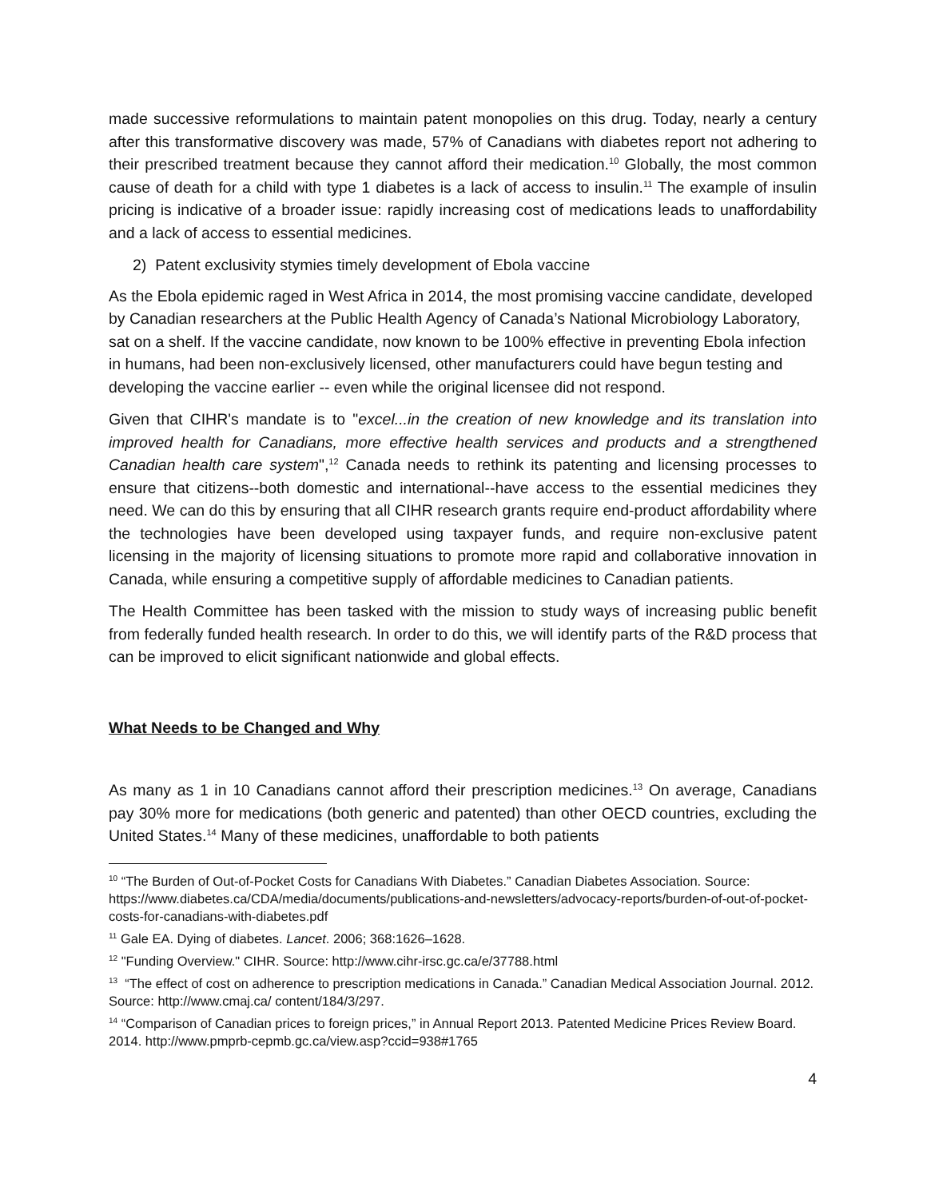made successive reformulations to maintain patent monopolies on this drug. Today, nearly a century after this transformative discovery was made, 57% of Canadians with diabetes report not adhering to their prescribed treatment because they cannot afford their medication.<sup>10</sup> Globally, the most common cause of death for a child with type 1 diabetes is a lack of access to insulin.<sup>11</sup> The example of insulin pricing is indicative of a broader issue: rapidly increasing cost of medications leads to unaffordability and a lack of access to essential medicines.
2) Patent exclusivity stymies timely development of Ebola vaccine
As the Ebola epidemic raged in West Africa in 2014, the most promising vaccine candidate, developed by Canadian researchers at the Public Health Agency of Canada’s National Microbiology Laboratory, sat on a shelf. If the vaccine candidate, now known to be 100% effective in preventing Ebola infection in humans, had been non-exclusively licensed, other manufacturers could have begun testing and developing the vaccine earlier -- even while the original licensee did not respond.
Given that CIHR's mandate is to "excel...in the creation of new knowledge and its translation into improved health for Canadians, more effective health services and products and a strengthened Canadian health care system",<sup>12</sup> Canada needs to rethink its patenting and licensing processes to ensure that citizens--both domestic and international--have access to the essential medicines they need. We can do this by ensuring that all CIHR research grants require end-product affordability where the technologies have been developed using taxpayer funds, and require non-exclusive patent licensing in the majority of licensing situations to promote more rapid and collaborative innovation in Canada, while ensuring a competitive supply of affordable medicines to Canadian patients.
The Health Committee has been tasked with the mission to study ways of increasing public benefit from federally funded health research. In order to do this, we will identify parts of the R&D process that can be improved to elicit significant nationwide and global effects.
What Needs to be Changed and Why
As many as 1 in 10 Canadians cannot afford their prescription medicines.<sup>13</sup> On average, Canadians pay 30% more for medications (both generic and patented) than other OECD countries, excluding the United States.<sup>14</sup> Many of these medicines, unaffordable to both patients
<sup>10</sup> “The Burden of Out-of-Pocket Costs for Canadians With Diabetes.” Canadian Diabetes Association. Source:
https://www.diabetes.ca/CDA/media/documents/publications-and-newsletters/advocacy-reports/burden-of-out-of-pocket-costs-for-canadians-with-diabetes.pdf
<sup>11</sup> Gale EA. Dying of diabetes. Lancet. 2006; 368:1626–1628.
<sup>12</sup> "Funding Overview." CIHR. Source: http://www.cihr-irsc.gc.ca/e/37788.html
<sup>13</sup> “The effect of cost on adherence to prescription medications in Canada.” Canadian Medical Association Journal. 2012. Source: http://www.cmaj.ca/ content/184/3/297.
<sup>14</sup> “Comparison of Canadian prices to foreign prices,” in Annual Report 2013. Patented Medicine Prices Review Board. 2014. http://www.pmprb-cepmb.gc.ca/view.asp?ccid=938#1765
4